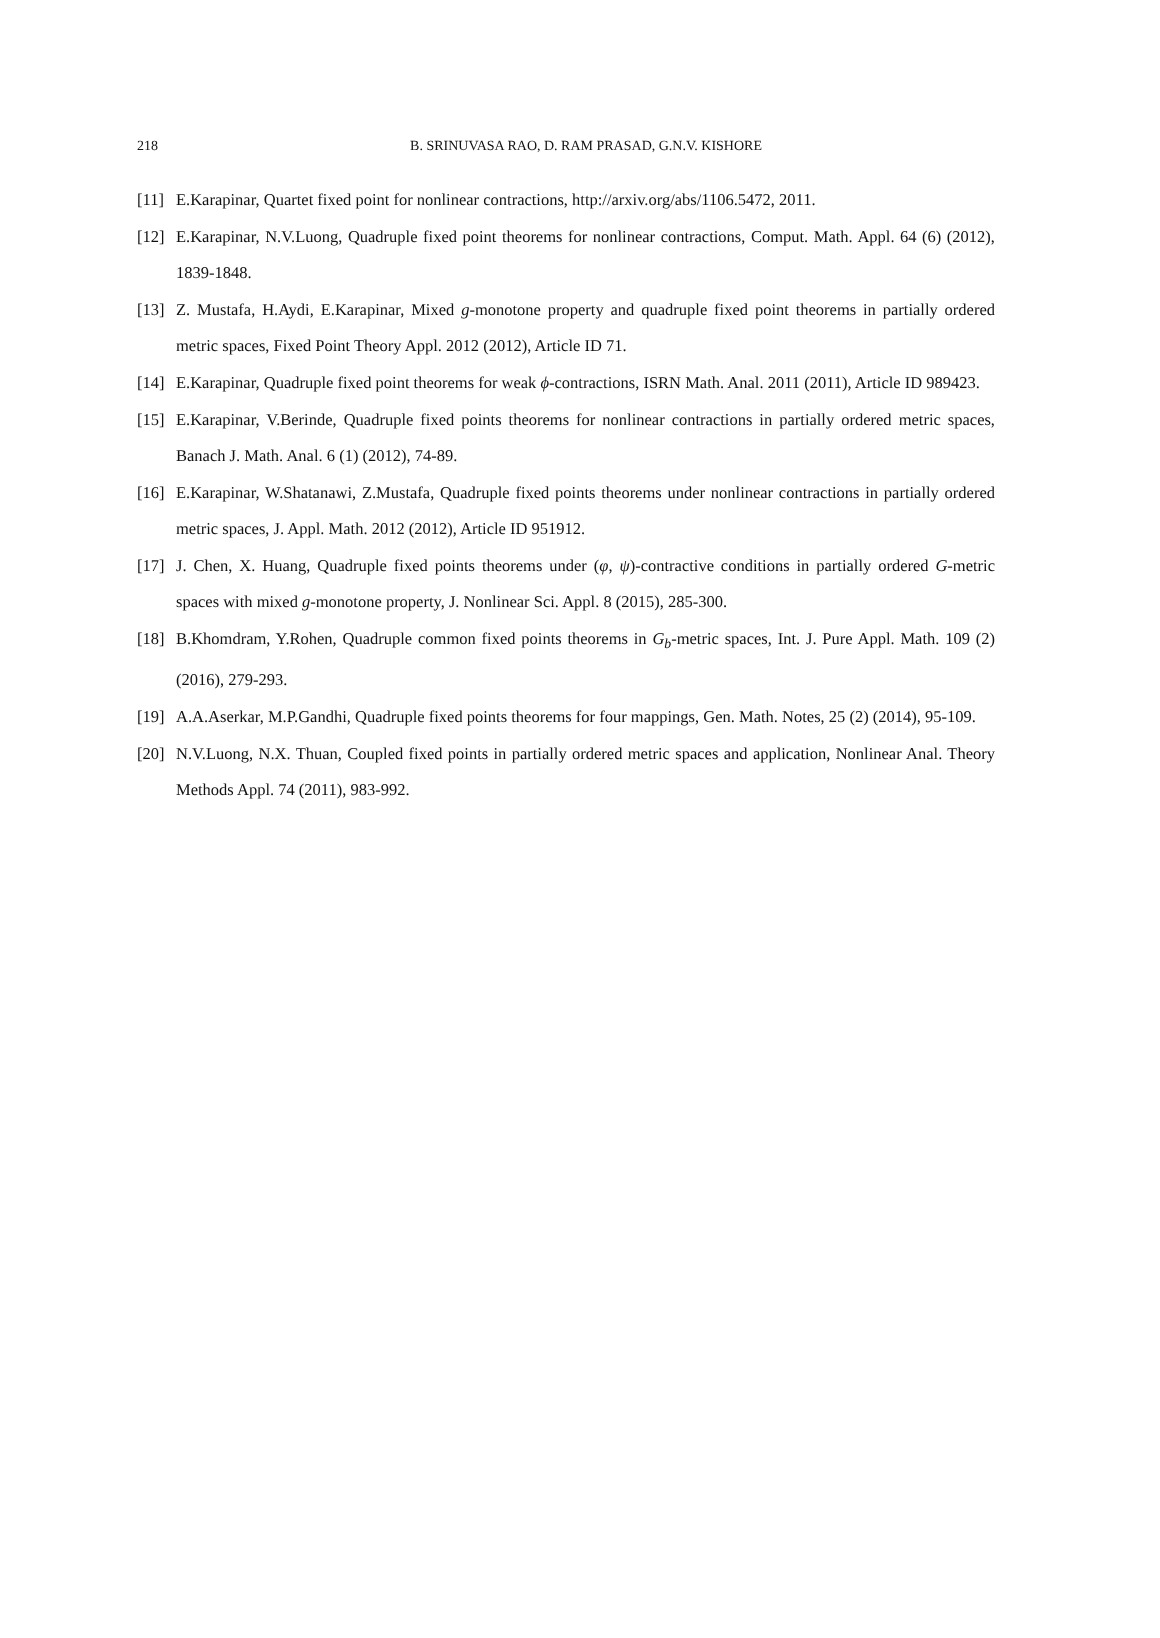218 B. SRINUVASA RAO, D. RAM PRASAD, G.N.V. KISHORE
[11] E.Karapinar, Quartet fixed point for nonlinear contractions, http://arxiv.org/abs/1106.5472, 2011.
[12] E.Karapinar, N.V.Luong, Quadruple fixed point theorems for nonlinear contractions, Comput. Math. Appl. 64 (6) (2012), 1839-1848.
[13] Z. Mustafa, H.Aydi, E.Karapinar, Mixed g-monotone property and quadruple fixed point theorems in partially ordered metric spaces, Fixed Point Theory Appl. 2012 (2012), Article ID 71.
[14] E.Karapinar, Quadruple fixed point theorems for weak ϕ-contractions, ISRN Math. Anal. 2011 (2011), Article ID 989423.
[15] E.Karapinar, V.Berinde, Quadruple fixed points theorems for nonlinear contractions in partially ordered metric spaces, Banach J. Math. Anal. 6 (1) (2012), 74-89.
[16] E.Karapinar, W.Shatanawi, Z.Mustafa, Quadruple fixed points theorems under nonlinear contractions in partially ordered metric spaces, J. Appl. Math. 2012 (2012), Article ID 951912.
[17] J. Chen, X. Huang, Quadruple fixed points theorems under (φ, ψ)-contractive conditions in partially ordered G-metric spaces with mixed g-monotone property, J. Nonlinear Sci. Appl. 8 (2015), 285-300.
[18] B.Khomdram, Y.Rohen, Quadruple common fixed points theorems in G<sub>b</sub>-metric spaces, Int. J. Pure Appl. Math. 109 (2) (2016), 279-293.
[19] A.A.Aserkar, M.P.Gandhi, Quadruple fixed points theorems for four mappings, Gen. Math. Notes, 25 (2) (2014), 95-109.
[20] N.V.Luong, N.X. Thuan, Coupled fixed points in partially ordered metric spaces and application, Nonlinear Anal. Theory Methods Appl. 74 (2011), 983-992.